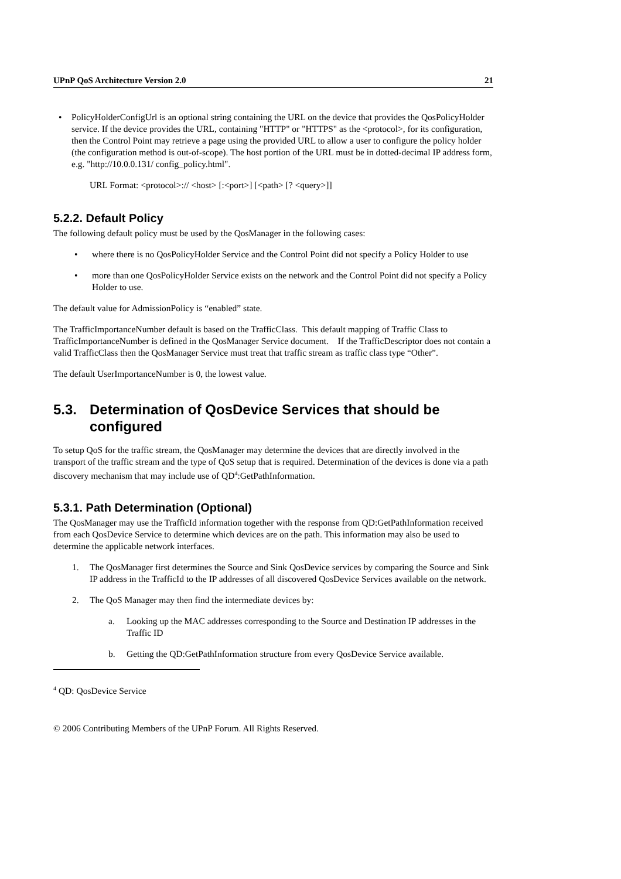UPnP QoS Architecture Version 2.0 21
• PolicyHolderConfigUrl is an optional string containing the URL on the device that provides the QosPolicyHolder service. If the device provides the URL, containing "HTTP" or "HTTPS" as the <protocol>, for its configuration, then the Control Point may retrieve a page using the provided URL to allow a user to configure the policy holder (the configuration method is out-of-scope). The host portion of the URL must be in dotted-decimal IP address form, e.g. "http://10.0.0.131/ config_policy.html".
URL Format: <protocol>:// <host> [:<port>] [<path> [? <query>]]
5.2.2. Default Policy
The following default policy must be used by the QosManager in the following cases:
• where there is no QosPolicyHolder Service and the Control Point did not specify a Policy Holder to use
• more than one QosPolicyHolder Service exists on the network and the Control Point did not specify a Policy Holder to use.
The default value for AdmissionPolicy is “enabled” state.
The TrafficImportanceNumber default is based on the TrafficClass. This default mapping of Traffic Class to TrafficImportanceNumber is defined in the QosManager Service document. If the TrafficDescriptor does not contain a valid TrafficClass then the QosManager Service must treat that traffic stream as traffic class type “Other”.
The default UserImportanceNumber is 0, the lowest value.
5.3. Determination of QosDevice Services that should be configured
To setup QoS for the traffic stream, the QosManager may determine the devices that are directly involved in the transport of the traffic stream and the type of QoS setup that is required. Determination of the devices is done via a path discovery mechanism that may include use of QD<sup>4</sup>:GetPathInformation.
5.3.1. Path Determination (Optional)
The QosManager may use the TrafficId information together with the response from QD:GetPathInformation received from each QosDevice Service to determine which devices are on the path. This information may also be used to determine the applicable network interfaces.
1. The QosManager first determines the Source and Sink QosDevice services by comparing the Source and Sink IP address in the TrafficId to the IP addresses of all discovered QosDevice Services available on the network.
2. The QoS Manager may then find the intermediate devices by:
a. Looking up the MAC addresses corresponding to the Source and Destination IP addresses in the Traffic ID
b. Getting the QD:GetPathInformation structure from every QosDevice Service available.
<sup>4</sup> QD: QosDevice Service
© 2006 Contributing Members of the UPnP Forum. All Rights Reserved.